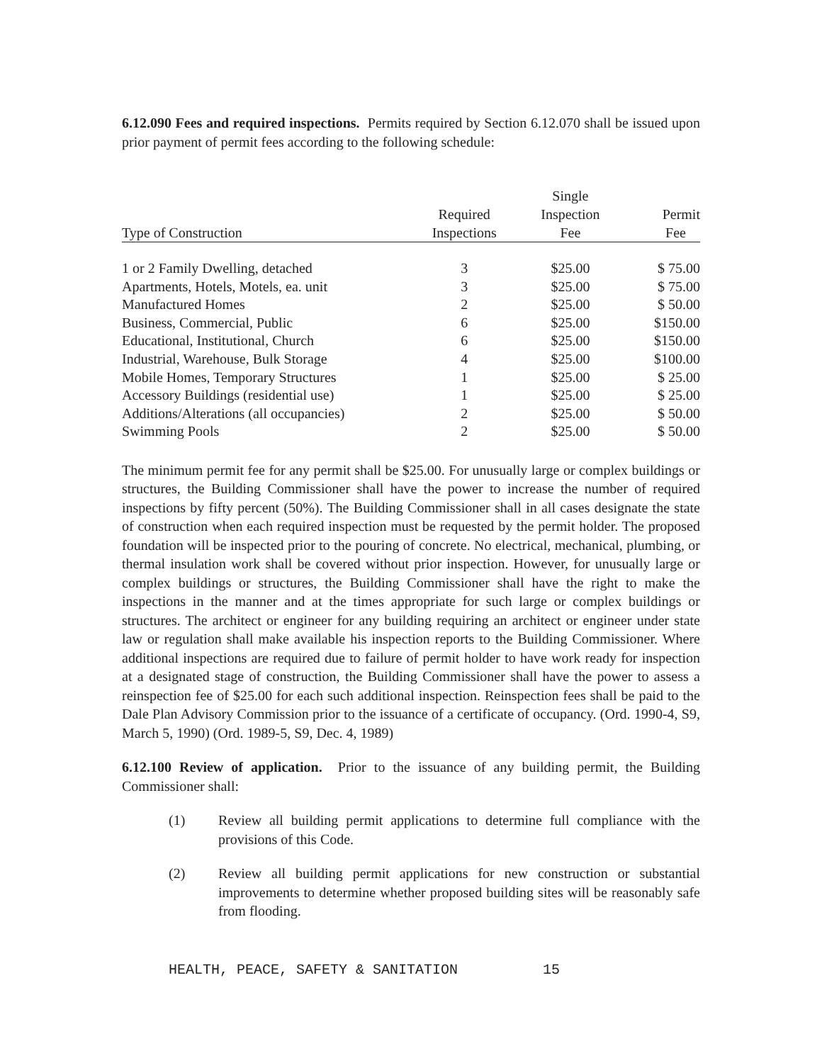6.12.090 Fees and required inspections. Permits required by Section 6.12.070 shall be issued upon prior payment of permit fees according to the following schedule:
| Type of Construction | Required Inspections | Single Inspection Fee | Permit Fee |
| --- | --- | --- | --- |
| 1 or 2 Family Dwelling, detached | 3 | $25.00 | $ 75.00 |
| Apartments, Hotels, Motels, ea. unit | 3 | $25.00 | $ 75.00 |
| Manufactured Homes | 2 | $25.00 | $ 50.00 |
| Business, Commercial, Public | 6 | $25.00 | $150.00 |
| Educational, Institutional, Church | 6 | $25.00 | $150.00 |
| Industrial, Warehouse, Bulk Storage | 4 | $25.00 | $100.00 |
| Mobile Homes, Temporary Structures | 1 | $25.00 | $ 25.00 |
| Accessory Buildings (residential use) | 1 | $25.00 | $ 25.00 |
| Additions/Alterations (all occupancies) | 2 | $25.00 | $ 50.00 |
| Swimming Pools | 2 | $25.00 | $ 50.00 |
The minimum permit fee for any permit shall be $25.00. For unusually large or complex buildings or structures, the Building Commissioner shall have the power to increase the number of required inspections by fifty percent (50%). The Building Commissioner shall in all cases designate the state of construction when each required inspection must be requested by the permit holder. The proposed foundation will be inspected prior to the pouring of concrete. No electrical, mechanical, plumbing, or thermal insulation work shall be covered without prior inspection. However, for unusually large or complex buildings or structures, the Building Commissioner shall have the right to make the inspections in the manner and at the times appropriate for such large or complex buildings or structures. The architect or engineer for any building requiring an architect or engineer under state law or regulation shall make available his inspection reports to the Building Commissioner. Where additional inspections are required due to failure of permit holder to have work ready for inspection at a designated stage of construction, the Building Commissioner shall have the power to assess a reinspection fee of $25.00 for each such additional inspection. Reinspection fees shall be paid to the Dale Plan Advisory Commission prior to the issuance of a certificate of occupancy. (Ord. 1990-4, S9, March 5, 1990) (Ord. 1989-5, S9, Dec. 4, 1989)
6.12.100 Review of application. Prior to the issuance of any building permit, the Building Commissioner shall:
(1) Review all building permit applications to determine full compliance with the provisions of this Code.
(2) Review all building permit applications for new construction or substantial improvements to determine whether proposed building sites will be reasonably safe from flooding.
HEALTH, PEACE, SAFETY & SANITATION 15